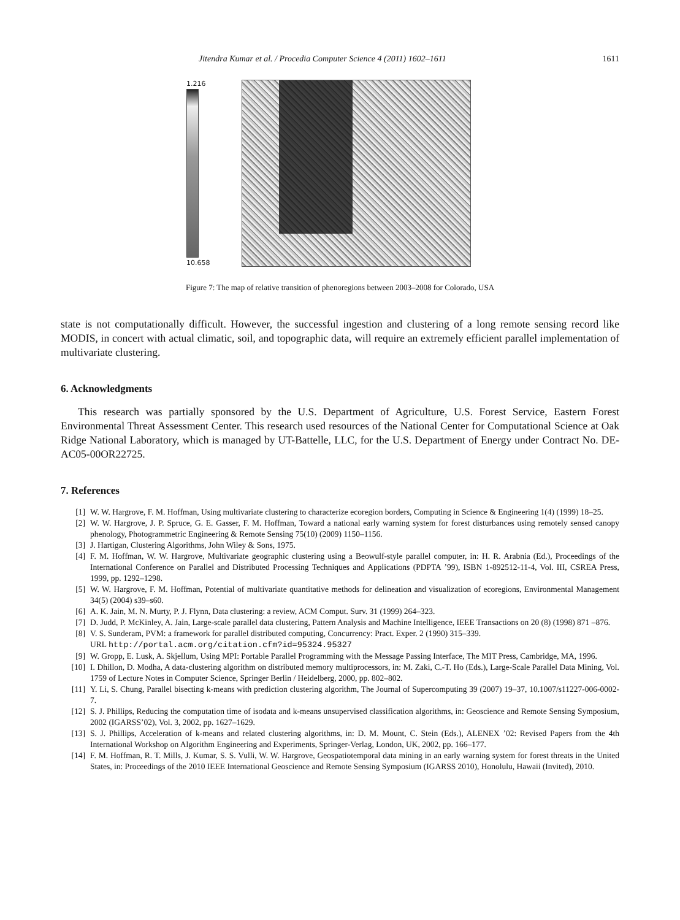Jitendra Kumar et al. / Procedia Computer Science 4 (2011) 1602–1611 1611
1.216
10.658
Figure 7: The map of relative transition of phenoregions between 2003–2008 for Colorado, USA
state is not computationally difficult. However, the successful ingestion and clustering of a long remote sensing record like MODIS, in concert with actual climatic, soil, and topographic data, will require an extremely efficient parallel implementation of multivariate clustering.
6. Acknowledgments
This research was partially sponsored by the U.S. Department of Agriculture, U.S. Forest Service, Eastern Forest Environmental Threat Assessment Center. This research used resources of the National Center for Computational Science at Oak Ridge National Laboratory, which is managed by UT-Battelle, LLC, for the U.S. Department of Energy under Contract No. DE-AC05-00OR22725.
7. References
[1]
W. W. Hargrove, F. M. Hoffman, Using multivariate clustering to characterize ecoregion borders, Computing in Science & Engineering 1(4) (1999) 18–25.
[2]
W. W. Hargrove, J. P. Spruce, G. E. Gasser, F. M. Hoffman, Toward a national early warning system for forest disturbances using remotely sensed canopy phenology, Photogrammetric Engineering & Remote Sensing 75(10) (2009) 1150–1156.
[3]
J. Hartigan, Clustering Algorithms, John Wiley & Sons, 1975.
[4]
F. M. Hoffman, W. W. Hargrove, Multivariate geographic clustering using a Beowulf-style parallel computer, in: H. R. Arabnia (Ed.), Proceedings of the International Conference on Parallel and Distributed Processing Techniques and Applications (PDPTA ’99), ISBN 1-892512-11-4, Vol. III, CSREA Press, 1999, pp. 1292–1298.
[5]
W. W. Hargrove, F. M. Hoffman, Potential of multivariate quantitative methods for delineation and visualization of ecoregions, Environmental Management 34(5) (2004) s39–s60.
[6]
A. K. Jain, M. N. Murty, P. J. Flynn, Data clustering: a review, ACM Comput. Surv. 31 (1999) 264–323.
[7]
D. Judd, P. McKinley, A. Jain, Large-scale parallel data clustering, Pattern Analysis and Machine Intelligence, IEEE Transactions on 20 (8) (1998) 871 –876.
[8]
V. S. Sunderam, PVM: a framework for parallel distributed computing, Concurrency: Pract. Exper. 2 (1990) 315–339.
URL http://portal.acm.org/citation.cfm?id=95324.95327
[9]
W. Gropp, E. Lusk, A. Skjellum, Using MPI: Portable Parallel Programming with the Message Passing Interface, The MIT Press, Cambridge, MA, 1996.
[10]
I. Dhillon, D. Modha, A data-clustering algorithm on distributed memory multiprocessors, in: M. Zaki, C.-T. Ho (Eds.), Large-Scale Parallel Data Mining, Vol. 1759 of Lecture Notes in Computer Science, Springer Berlin / Heidelberg, 2000, pp. 802–802.
[11]
Y. Li, S. Chung, Parallel bisecting k-means with prediction clustering algorithm, The Journal of Supercomputing 39 (2007) 19–37, 10.1007/s11227-006-0002-7.
[12]
S. J. Phillips, Reducing the computation time of isodata and k-means unsupervised classification algorithms, in: Geoscience and Remote Sensing Symposium, 2002 (IGARSS’02), Vol. 3, 2002, pp. 1627–1629.
[13]
S. J. Phillips, Acceleration of k-means and related clustering algorithms, in: D. M. Mount, C. Stein (Eds.), ALENEX ’02: Revised Papers from the 4th International Workshop on Algorithm Engineering and Experiments, Springer-Verlag, London, UK, 2002, pp. 166–177.
[14]
F. M. Hoffman, R. T. Mills, J. Kumar, S. S. Vulli, W. W. Hargrove, Geospatiotemporal data mining in an early warning system for forest threats in the United States, in: Proceedings of the 2010 IEEE International Geoscience and Remote Sensing Symposium (IGARSS 2010), Honolulu, Hawaii (Invited), 2010.